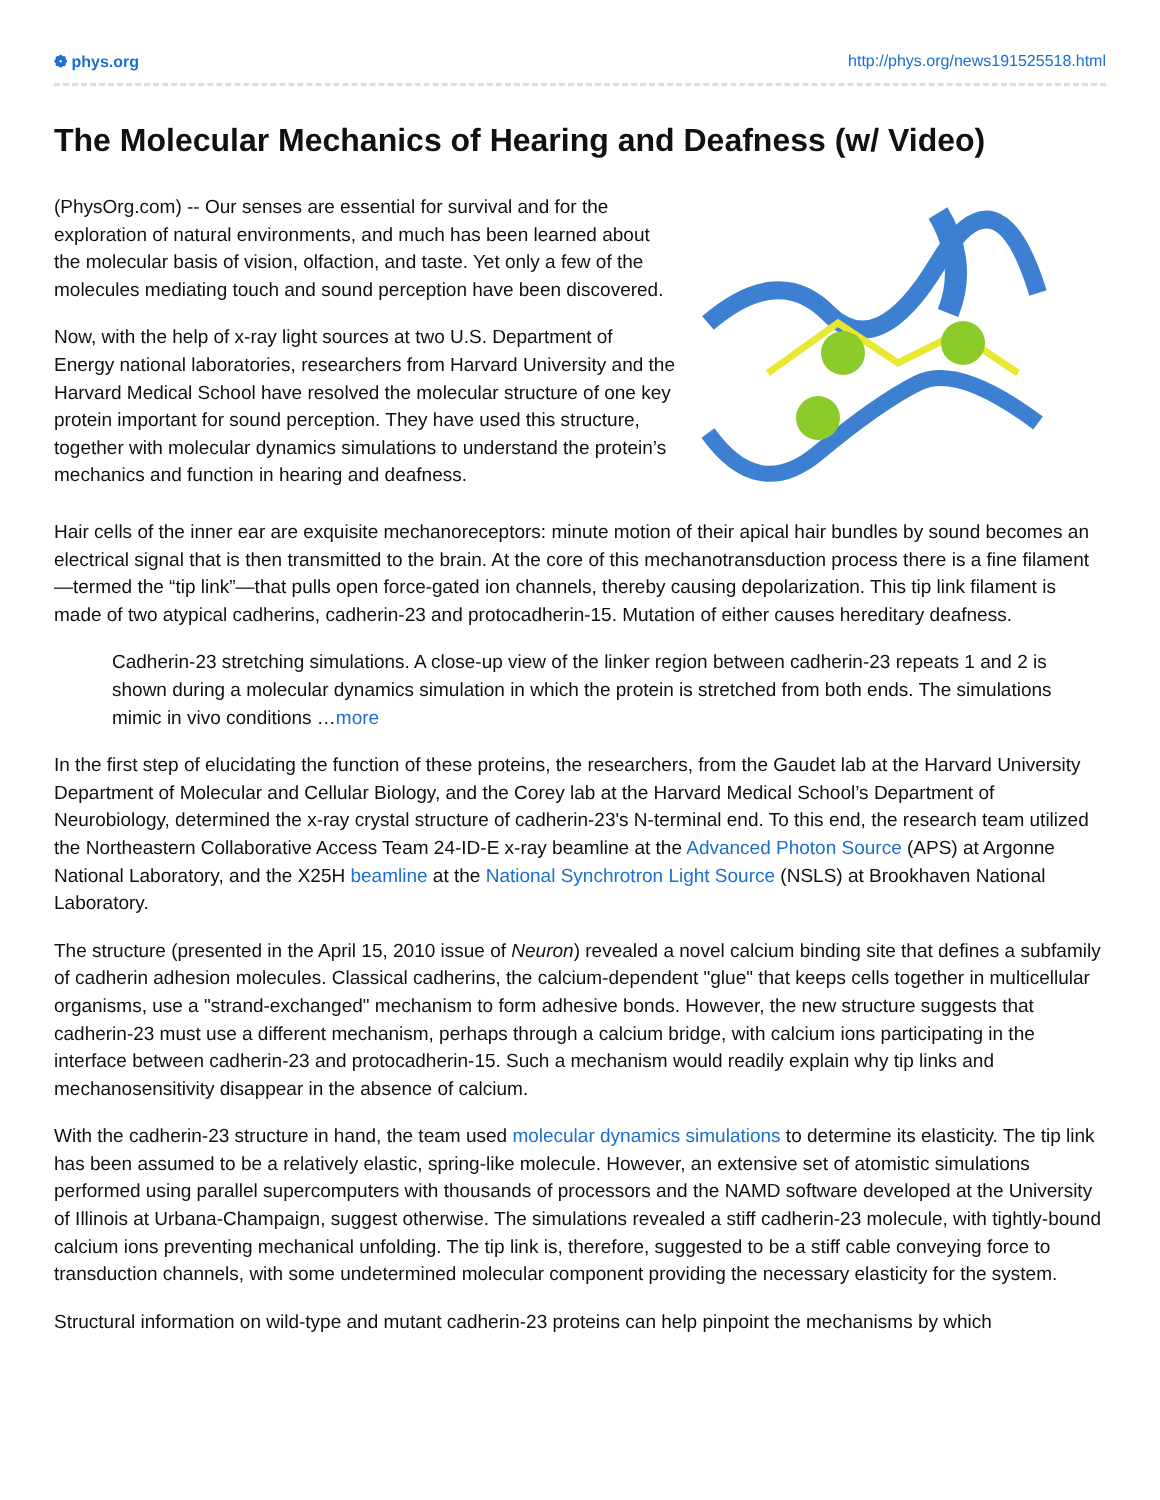❁ phys.org http://phys.org/news191525518.html
The Molecular Mechanics of Hearing and Deafness (w/ Video)
(PhysOrg.com) -- Our senses are essential for survival and for the exploration of natural environments, and much has been learned about the molecular basis of vision, olfaction, and taste. Yet only a few of the molecules mediating touch and sound perception have been discovered.
Now, with the help of x-ray light sources at two U.S. Department of Energy national laboratories, researchers from Harvard University and the Harvard Medical School have resolved the molecular structure of one key protein important for sound perception. They have used this structure, together with molecular dynamics simulations to understand the protein’s mechanics and function in hearing and deafness.
Hair cells of the inner ear are exquisite mechanoreceptors: minute motion of their apical hair bundles by sound becomes an electrical signal that is then transmitted to the brain. At the core of this mechanotransduction process there is a fine filament—termed the “tip link”—that pulls open force-gated ion channels, thereby causing depolarization. This tip link filament is made of two atypical cadherins, cadherin-23 and protocadherin-15. Mutation of either causes hereditary deafness.
Cadherin-23 stretching simulations. A close-up view of the linker region between cadherin-23 repeats 1 and 2 is shown during a molecular dynamics simulation in which the protein is stretched from both ends. The simulations mimic in vivo conditions …more
In the first step of elucidating the function of these proteins, the researchers, from the Gaudet lab at the Harvard University Department of Molecular and Cellular Biology, and the Corey lab at the Harvard Medical School’s Department of Neurobiology, determined the x-ray crystal structure of cadherin-23's N-terminal end. To this end, the research team utilized the Northeastern Collaborative Access Team 24-ID-E x-ray beamline at the Advanced Photon Source (APS) at Argonne National Laboratory, and the X25H beamline at the National Synchrotron Light Source (NSLS) at Brookhaven National Laboratory.
The structure (presented in the April 15, 2010 issue of Neuron) revealed a novel calcium binding site that defines a subfamily of cadherin adhesion molecules. Classical cadherins, the calcium-dependent "glue" that keeps cells together in multicellular organisms, use a "strand-exchanged" mechanism to form adhesive bonds. However, the new structure suggests that cadherin-23 must use a different mechanism, perhaps through a calcium bridge, with calcium ions participating in the interface between cadherin-23 and protocadherin-15. Such a mechanism would readily explain why tip links and mechanosensitivity disappear in the absence of calcium.
With the cadherin-23 structure in hand, the team used molecular dynamics simulations to determine its elasticity. The tip link has been assumed to be a relatively elastic, spring-like molecule. However, an extensive set of atomistic simulations performed using parallel supercomputers with thousands of processors and the NAMD software developed at the University of Illinois at Urbana-Champaign, suggest otherwise. The simulations revealed a stiff cadherin-23 molecule, with tightly-bound calcium ions preventing mechanical unfolding. The tip link is, therefore, suggested to be a stiff cable conveying force to transduction channels, with some undetermined molecular component providing the necessary elasticity for the system.
Structural information on wild-type and mutant cadherin-23 proteins can help pinpoint the mechanisms by which